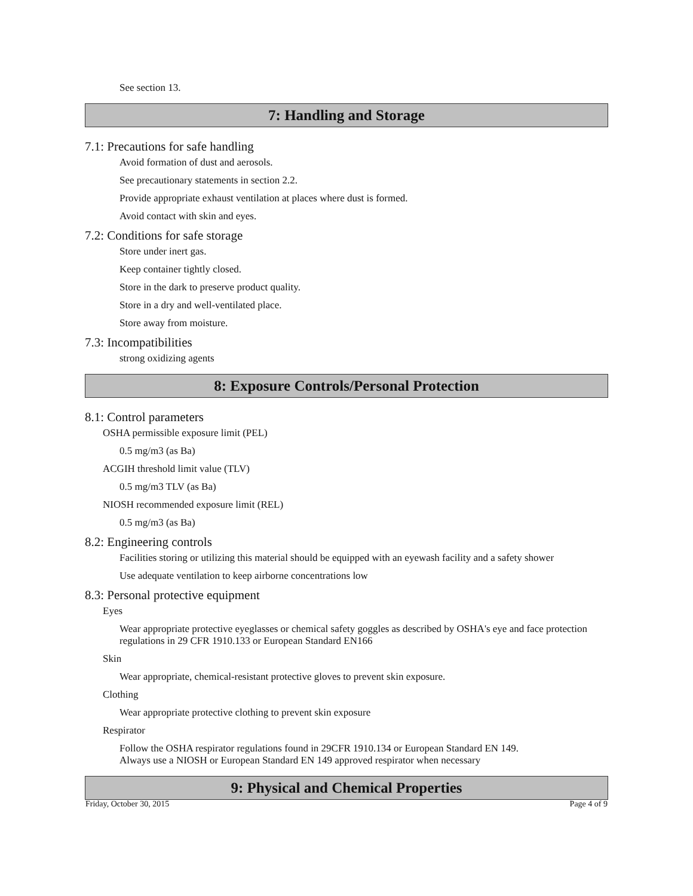See section 13.
7: Handling and Storage
7.1: Precautions for safe handling
Avoid formation of dust and aerosols.
See precautionary statements in section 2.2.
Provide appropriate exhaust ventilation at places where dust is formed.
Avoid contact with skin and eyes.
7.2: Conditions for safe storage
Store under inert gas.
Keep container tightly closed.
Store in the dark to preserve product quality.
Store in a dry and well-ventilated place.
Store away from moisture.
7.3: Incompatibilities
strong oxidizing agents
8: Exposure Controls/Personal Protection
8.1: Control parameters
OSHA permissible exposure limit (PEL)
0.5 mg/m3 (as Ba)
ACGIH threshold limit value (TLV)
0.5 mg/m3 TLV (as Ba)
NIOSH recommended exposure limit (REL)
0.5 mg/m3 (as Ba)
8.2: Engineering controls
Facilities storing or utilizing this material should be equipped with an eyewash facility and a safety shower
Use adequate ventilation to keep airborne concentrations low
8.3: Personal protective equipment
Eyes
Wear appropriate protective eyeglasses or chemical safety goggles as described by OSHA's eye and face protection regulations in 29 CFR 1910.133 or European Standard EN166
Skin
Wear appropriate, chemical-resistant protective gloves to prevent skin exposure.
Clothing
Wear appropriate protective clothing to prevent skin exposure
Respirator
Follow the OSHA respirator regulations found in 29CFR 1910.134 or European Standard EN 149.
Always use a NIOSH or European Standard EN 149 approved respirator when necessary
9: Physical and Chemical Properties
Friday, October 30, 2015 Page 4 of 9